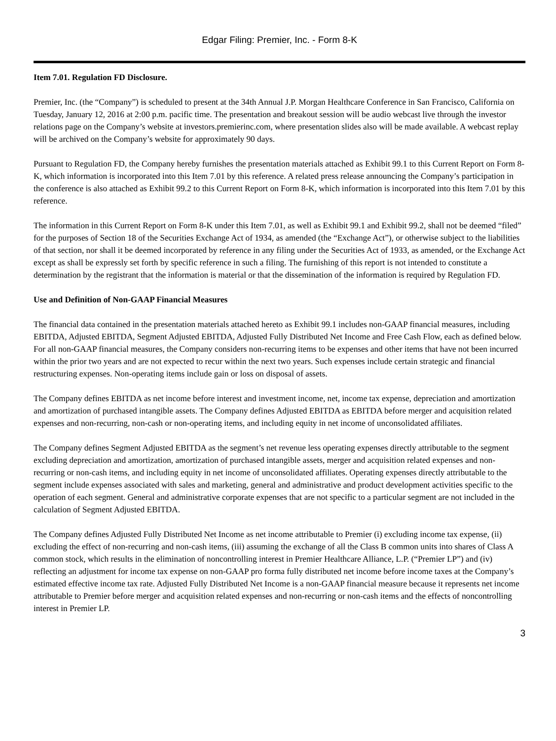Edgar Filing: Premier, Inc. - Form 8-K
Item 7.01. Regulation FD Disclosure.
Premier, Inc. (the “Company”) is scheduled to present at the 34th Annual J.P. Morgan Healthcare Conference in San Francisco, California on Tuesday, January 12, 2016 at 2:00 p.m. pacific time. The presentation and breakout session will be audio webcast live through the investor relations page on the Company’s website at investors.premierinc.com, where presentation slides also will be made available. A webcast replay will be archived on the Company’s website for approximately 90 days.
Pursuant to Regulation FD, the Company hereby furnishes the presentation materials attached as Exhibit 99.1 to this Current Report on Form 8-K, which information is incorporated into this Item 7.01 by this reference. A related press release announcing the Company’s participation in the conference is also attached as Exhibit 99.2 to this Current Report on Form 8-K, which information is incorporated into this Item 7.01 by this reference.
The information in this Current Report on Form 8-K under this Item 7.01, as well as Exhibit 99.1 and Exhibit 99.2, shall not be deemed “filed” for the purposes of Section 18 of the Securities Exchange Act of 1934, as amended (the “Exchange Act”), or otherwise subject to the liabilities of that section, nor shall it be deemed incorporated by reference in any filing under the Securities Act of 1933, as amended, or the Exchange Act except as shall be expressly set forth by specific reference in such a filing. The furnishing of this report is not intended to constitute a determination by the registrant that the information is material or that the dissemination of the information is required by Regulation FD.
Use and Definition of Non-GAAP Financial Measures
The financial data contained in the presentation materials attached hereto as Exhibit 99.1 includes non-GAAP financial measures, including EBITDA, Adjusted EBITDA, Segment Adjusted EBITDA, Adjusted Fully Distributed Net Income and Free Cash Flow, each as defined below. For all non-GAAP financial measures, the Company considers non-recurring items to be expenses and other items that have not been incurred within the prior two years and are not expected to recur within the next two years. Such expenses include certain strategic and financial restructuring expenses. Non-operating items include gain or loss on disposal of assets.
The Company defines EBITDA as net income before interest and investment income, net, income tax expense, depreciation and amortization and amortization of purchased intangible assets. The Company defines Adjusted EBITDA as EBITDA before merger and acquisition related expenses and non-recurring, non-cash or non-operating items, and including equity in net income of unconsolidated affiliates.
The Company defines Segment Adjusted EBITDA as the segment’s net revenue less operating expenses directly attributable to the segment excluding depreciation and amortization, amortization of purchased intangible assets, merger and acquisition related expenses and non-recurring or non-cash items, and including equity in net income of unconsolidated affiliates. Operating expenses directly attributable to the segment include expenses associated with sales and marketing, general and administrative and product development activities specific to the operation of each segment. General and administrative corporate expenses that are not specific to a particular segment are not included in the calculation of Segment Adjusted EBITDA.
The Company defines Adjusted Fully Distributed Net Income as net income attributable to Premier (i) excluding income tax expense, (ii) excluding the effect of non-recurring and non-cash items, (iii) assuming the exchange of all the Class B common units into shares of Class A common stock, which results in the elimination of noncontrolling interest in Premier Healthcare Alliance, L.P. (“Premier LP”) and (iv) reflecting an adjustment for income tax expense on non-GAAP pro forma fully distributed net income before income taxes at the Company’s estimated effective income tax rate. Adjusted Fully Distributed Net Income is a non-GAAP financial measure because it represents net income attributable to Premier before merger and acquisition related expenses and non-recurring or non-cash items and the effects of noncontrolling interest in Premier LP.
3